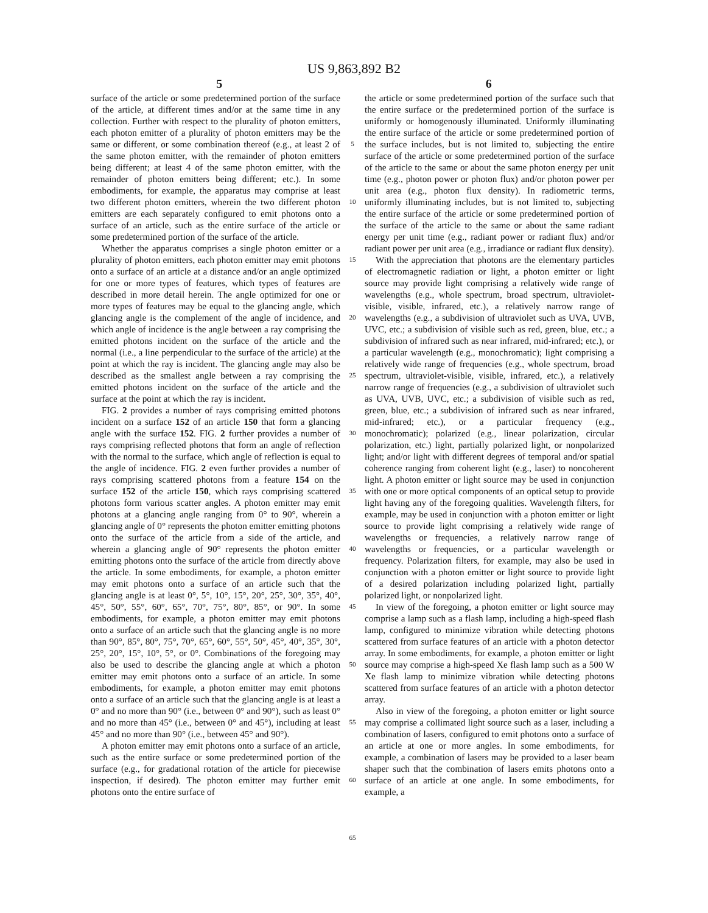US 9,863,892 B2
5 6
surface of the article or some predetermined portion of the surface of the article, at different times and/or at the same time in any collection. Further with respect to the plurality of photon emitters, each photon emitter of a plurality of photon emitters may be the same or different, or some combination thereof (e.g., at least 2 of the same photon emitter, with the remainder of photon emitters being different; at least 4 of the same photon emitter, with the remainder of photon emitters being different; etc.). In some embodiments, for example, the apparatus may comprise at least two different photon emitters, wherein the two different photon emitters are each separately configured to emit photons onto a surface of an article, such as the entire surface of the article or some predetermined portion of the surface of the article.
Whether the apparatus comprises a single photon emitter or a plurality of photon emitters, each photon emitter may emit photons onto a surface of an article at a distance and/or an angle optimized for one or more types of features, which types of features are described in more detail herein. The angle optimized for one or more types of features may be equal to the glancing angle, which glancing angle is the complement of the angle of incidence, and which angle of incidence is the angle between a ray comprising the emitted photons incident on the surface of the article and the normal (i.e., a line perpendicular to the surface of the article) at the point at which the ray is incident. The glancing angle may also be described as the smallest angle between a ray comprising the emitted photons incident on the surface of the article and the surface at the point at which the ray is incident.
FIG. 2 provides a number of rays comprising emitted photons incident on a surface 152 of an article 150 that form a glancing angle with the surface 152. FIG. 2 further provides a number of rays comprising reflected photons that form an angle of reflection with the normal to the surface, which angle of reflection is equal to the angle of incidence. FIG. 2 even further provides a number of rays comprising scattered photons from a feature 154 on the surface 152 of the article 150, which rays comprising scattered photons form various scatter angles. A photon emitter may emit photons at a glancing angle ranging from 0° to 90°, wherein a glancing angle of 0° represents the photon emitter emitting photons onto the surface of the article from a side of the article, and wherein a glancing angle of 90° represents the photon emitter emitting photons onto the surface of the article from directly above the article. In some embodiments, for example, a photon emitter may emit photons onto a surface of an article such that the glancing angle is at least 0°, 5°, 10°, 15°, 20°, 25°, 30°, 35°, 40°, 45°, 50°, 55°, 60°, 65°, 70°, 75°, 80°, 85°, or 90°. In some embodiments, for example, a photon emitter may emit photons onto a surface of an article such that the glancing angle is no more than 90°, 85°, 80°, 75°, 70°, 65°, 60°, 55°, 50°, 45°, 40°, 35°, 30°, 25°, 20°, 15°, 10°, 5°, or 0°. Combinations of the foregoing may also be used to describe the glancing angle at which a photon emitter may emit photons onto a surface of an article. In some embodiments, for example, a photon emitter may emit photons onto a surface of an article such that the glancing angle is at least a 0° and no more than 90° (i.e., between 0° and 90°), such as least 0° and no more than 45° (i.e., between 0° and 45°), including at least 45° and no more than 90° (i.e., between 45° and 90°).
A photon emitter may emit photons onto a surface of an article, such as the entire surface or some predetermined portion of the surface (e.g., for gradational rotation of the article for piecewise inspection, if desired). The photon emitter may further emit photons onto the entire surface of
5
10
15
20
25
30
35
40
45
50
55
60
65
the article or some predetermined portion of the surface such that the entire surface or the predetermined portion of the surface is uniformly or homogenously illuminated. Uniformly illuminating the entire surface of the article or some predetermined portion of the surface includes, but is not limited to, subjecting the entire surface of the article or some predetermined portion of the surface of the article to the same or about the same photon energy per unit time (e.g., photon power or photon flux) and/or photon power per unit area (e.g., photon flux density). In radiometric terms, uniformly illuminating includes, but is not limited to, subjecting the entire surface of the article or some predetermined portion of the surface of the article to the same or about the same radiant energy per unit time (e.g., radiant power or radiant flux) and/or radiant power per unit area (e.g., irradiance or radiant flux density).
With the appreciation that photons are the elementary particles of electromagnetic radiation or light, a photon emitter or light source may provide light comprising a relatively wide range of wavelengths (e.g., whole spectrum, broad spectrum, ultraviolet-visible, visible, infrared, etc.), a relatively narrow range of wavelengths (e.g., a subdivision of ultraviolet such as UVA, UVB, UVC, etc.; a subdivision of visible such as red, green, blue, etc.; a subdivision of infrared such as near infrared, mid-infrared; etc.), or a particular wavelength (e.g., monochromatic); light comprising a relatively wide range of frequencies (e.g., whole spectrum, broad spectrum, ultraviolet-visible, visible, infrared, etc.), a relatively narrow range of frequencies (e.g., a subdivision of ultraviolet such as UVA, UVB, UVC, etc.; a subdivision of visible such as red, green, blue, etc.; a subdivision of infrared such as near infrared, mid-infrared; etc.), or a particular frequency (e.g., monochromatic); polarized (e.g., linear polarization, circular polarization, etc.) light, partially polarized light, or nonpolarized light; and/or light with different degrees of temporal and/or spatial coherence ranging from coherent light (e.g., laser) to noncoherent light. A photon emitter or light source may be used in conjunction with one or more optical components of an optical setup to provide light having any of the foregoing qualities. Wavelength filters, for example, may be used in conjunction with a photon emitter or light source to provide light comprising a relatively wide range of wavelengths or frequencies, a relatively narrow range of wavelengths or frequencies, or a particular wavelength or frequency. Polarization filters, for example, may also be used in conjunction with a photon emitter or light source to provide light of a desired polarization including polarized light, partially polarized light, or nonpolarized light.
In view of the foregoing, a photon emitter or light source may comprise a lamp such as a flash lamp, including a high-speed flash lamp, configured to minimize vibration while detecting photons scattered from surface features of an article with a photon detector array. In some embodiments, for example, a photon emitter or light source may comprise a high-speed Xe flash lamp such as a 500 W Xe flash lamp to minimize vibration while detecting photons scattered from surface features of an article with a photon detector array.
Also in view of the foregoing, a photon emitter or light source may comprise a collimated light source such as a laser, including a combination of lasers, configured to emit photons onto a surface of an article at one or more angles. In some embodiments, for example, a combination of lasers may be provided to a laser beam shaper such that the combination of lasers emits photons onto a surface of an article at one angle. In some embodiments, for example, a